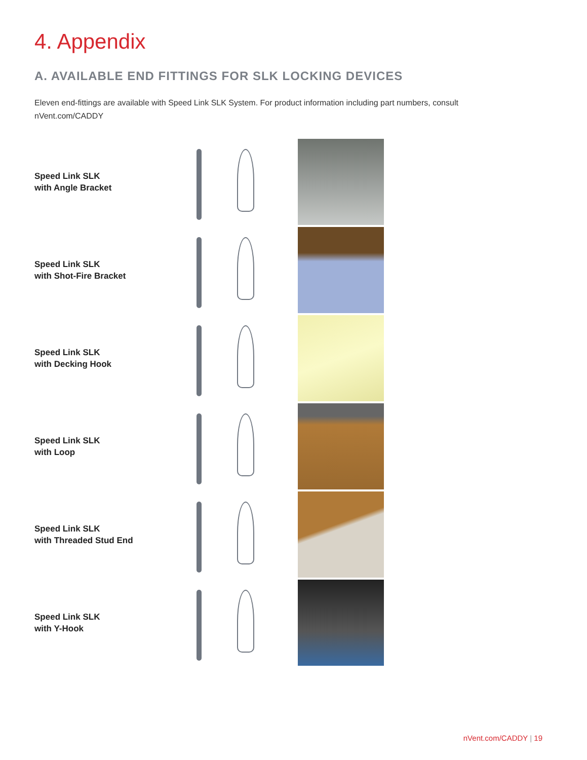4. Appendix
A. AVAILABLE END FITTINGS FOR SLK LOCKING DEVICES
Eleven end-fittings are available with Speed Link SLK System. For product information including part numbers, consult nVent.com/CADDY
Speed Link SLK
with Angle Bracket
Speed Link SLK
with Shot-Fire Bracket
Speed Link SLK
with Decking Hook
Speed Link SLK
with Loop
Speed Link SLK
with Threaded Stud End
Speed Link SLK
with Y-Hook
nVent.com/CADDY | 19